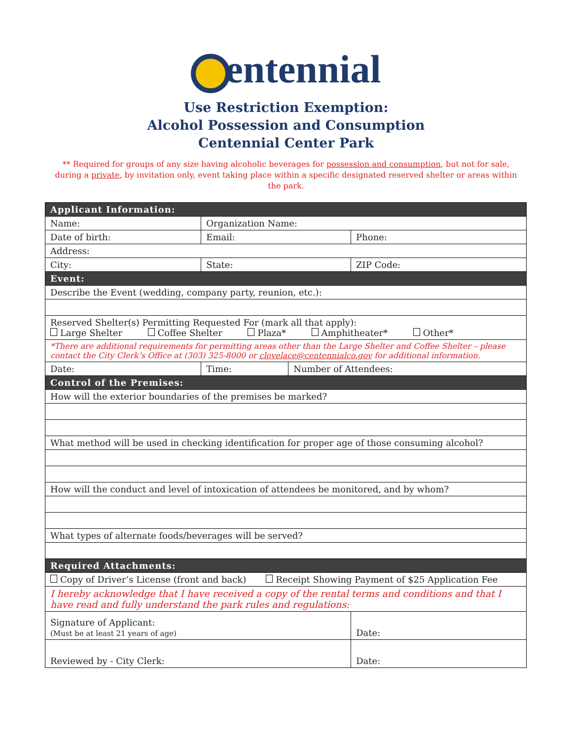entennial
Use Restriction Exemption:
Alcohol Possession and Consumption
Centennial Center Park
** Required for groups of any size having alcoholic beverages for possession and consumption, but not for sale, during a private, by invitation only, event taking place within a specific designated reserved shelter or areas within the park.
| Applicant Information: | | | | | | |
| Name: | | Organization Name: | | | | |
| Date of birth: | Email: | | | | Phone: | |
| Address: | | | | | | |
| City: | | | State: | | ZIP Code: | |
| Event: | | | | | | |
| Describe the Event (wedding, company party, reunion, etc.): | | | | | | |
| Reserved Shelter(s) Permitting Requested For (mark all that apply): Large Shelter Coffee Shelter Plaza* Amphitheater* Other* | | | | | | |
| *There are additional requirements for permitting areas other than the Large Shelter and Coffee Shelter – please contact the City Clerk’s Office at (303) 325-8000 or clovelace@centennialco.gov for additional information. | | | | | | |
| Date: | Time: | | | Number of Attendees: | | |
| Control of the Premises: | | | | | | |
| How will the exterior boundaries of the premises be marked? | | | | | | |
| What method will be used in checking identification for proper age of those consuming alcohol? | | | | | | |
| How will the conduct and level of intoxication of attendees be monitored, and by whom? | | | | | | |
| What types of alternate foods/beverages will be served? | | | | | | |
| Required Attachments: | | | | | | |
| Copy of Driver’s License (front and back) Receipt Showing Payment of $25 Application Fee | | | | | | |
| I hereby acknowledge that I have received a copy of the rental terms and conditions and that I have read and fully understand the park rules and regulations: | | | | | | |
| Signature of Applicant: (Must be at least 21 years of age) | | | | | | Date: |
| Reviewed by - City Clerk: | | | | | | Date: |